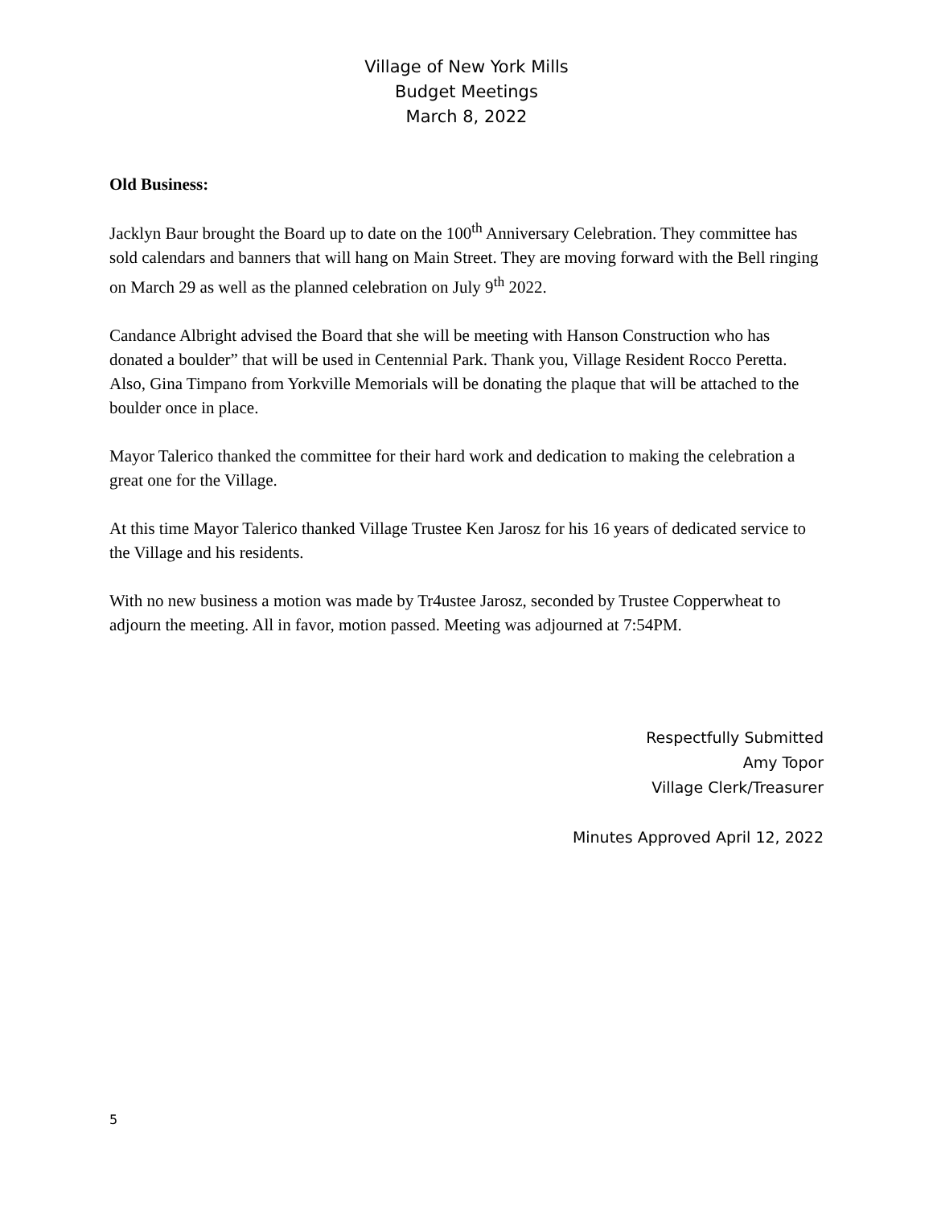Village of New York Mills
Budget Meetings
March 8, 2022
Old Business:
Jacklyn Baur brought the Board up to date on the 100<sup>th</sup> Anniversary Celebration. They committee has sold calendars and banners that will hang on Main Street. They are moving forward with the Bell ringing on March 29 as well as the planned celebration on July 9<sup>th</sup> 2022.
Candance Albright advised the Board that she will be meeting with Hanson Construction who has donated a boulder” that will be used in Centennial Park. Thank you, Village Resident Rocco Peretta. Also, Gina Timpano from Yorkville Memorials will be donating the plaque that will be attached to the boulder once in place.
Mayor Talerico thanked the committee for their hard work and dedication to making the celebration a great one for the Village.
At this time Mayor Talerico thanked Village Trustee Ken Jarosz for his 16 years of dedicated service to the Village and his residents.
With no new business a motion was made by Tr4ustee Jarosz, seconded by Trustee Copperwheat to adjourn the meeting. All in favor, motion passed. Meeting was adjourned at 7:54PM.
Respectfully Submitted
Amy Topor
Village Clerk/Treasurer
Minutes Approved April 12, 2022
5